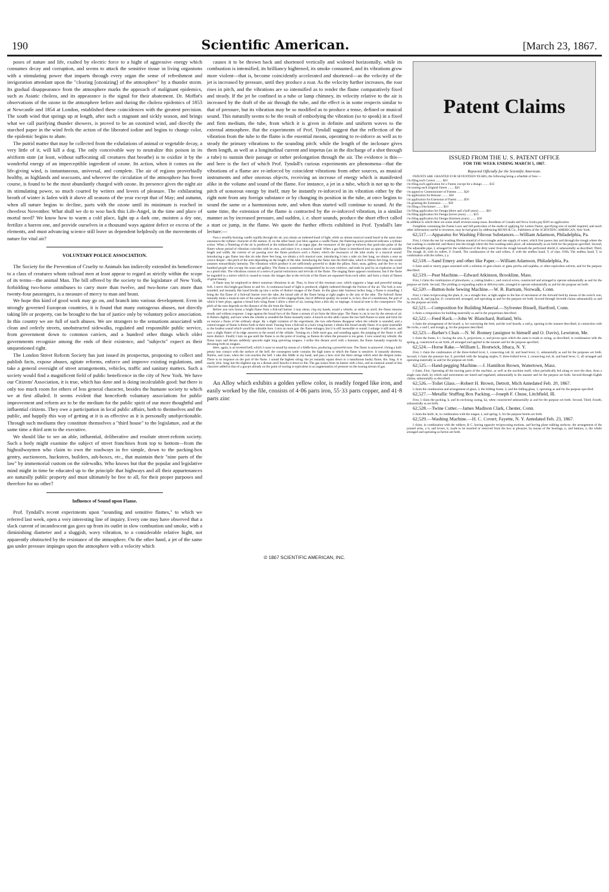190 Scientific American. [March 23, 1867.
poses of nature and life, exalted by electric force to a hight of aggressive energy which consumes decay and corruption, and seems to attack the sensitive tissue in living organisms with a stimulating power that imparts through every organ the sense of refreshment and invigoration attendant upon the "clearing [ozonizing] of the atmosphere" by a thunder storm. Its gradual disappearance from the atmosphere marks the approach of malignant epidemics, such as Asiatic cholera, and its appearance is the signal for their abatement. Dr. Moffat's observations of the ozone in the atmosphere before and during the cholera epidemics of 1853 at Newcastle and 1854 at London, established these coincidences with the greatest precision. The south wind that springs up at length, after such a stagnant and sickly season, and brings what we call purifying thunder showers, is proved to be an ozonized wind, and directly the starched paper in the wind feels the action of the liberated iodine and begins to change color, the epidemic begins to abate.
The putrid matter that may be collected from the exhalations of animal or vegetable decay, a very little of it, will kill a dog. The only conceivable way to neutralize this poison in its aëriform state (at least, without suffocating all creatures that breathe) is to oxidize it by the wonderful energy of an imperceptible ingredient of ozone. Its action, when it comes on the life-giving wind, is instantaneous, universal, and complete. The air of regions proverbially healthy, as highlands and seacoasts, and wherever the circulation of the atmosphere has freest course, is found to be the most abundantly charged with ozone. Its presence gives the night air its stimulating power, so much courted by writers and lovers of pleasure. The exhilarating breath of winter is laden with it above all seasons of the year except that of May; and autumn, when all nature begins to decline, parts with the ozone until its minimum is reached in cheerless November. What shall we do to woo back this Life-Angel, in the time and place of mortal need? We know how to warm a cold place, light up a dark one, moisten a dry one, fertilize a barren one, and provide ourselves in a thousand ways against defect or excess of the elements, and must advancing science still leave us dependent helplessly on the movements of nature for vital air?
VOLUNTARY POLICE ASSOCIATION.
The Society for the Prevention of Cruelty to Animals has indirectly extended its beneficence to a class of creatures whom railroad men at least appear to regard as strictly within the scope of its terms—the animal Man. The bill offered by the society to the legislature of New York, forbidding two-horse omnibuses to carry more than twelve, and two-horse cars more than twenty-four passengers, is a measure of mercy to man and beast.
We hope this kind of good work may go on, and branch into various development. Even in strongly governed European countries, it is found that many outrageous abuses, not directly taking life or property, can be brought to the bar of justice only by voluntary police association. In this country we are full of such abuses. We are strangers to the sensations associated with clean and orderly streets, unobstructed sidewalks, regulated and responsible public service, from government down to common carriers, and a hundred other things which older governments recognize among the ends of their existence, and "subjects" expect as their unquestioned right.
The London Street Reform Society has just issued its prospectus, proposing to collect and publish facts, expose abuses, agitate reforms, enforce and improve existing regulations, and take a general oversight of street arrangements, vehicles, traffic and sanitary matters. Such a society would find a magnificent field of public beneficence in the city of New York. We have our Citizens' Association, it is true, which has done and is doing incalculable good: but there is only too much room for others of less general character, besides the humane society to which we at first alluded. It seems evident that henceforth voluntary associations for public improvement and reform are to be the medium for the public spirit of our more thoughtful and influential citizens. They owe a participation in local public affairs, both to themselves and the public, and happily this way of getting at it is as effective as it is personally unobjectionable. Through such mediums they constitute themselves a "third house" to the legislature, and at the same time a third arm to the executive.
We should like to see an able, influential, deliberative and resolute street-reform society. Such a body might examine the subject of street franchises from top to bottom—from the highrailwaymen who claim to own the roadways in fee simple, down to the packing-box gentry, auctioneers, hucksters, builders, ash-boxes, etc., that maintain their "nine parts of the law" by immemorial custom on the sidewalks. Who knows but that the popular and legislative mind might in time be educated up to the principle that highways and all their appurtenances are naturally public property and must ultimately be free to all, for their proper purposes and therefore for no other?
Influence of Sound upon Flame.
Prof. Tyndall's recent experiments upon "sounding and sensitive flames," to which we referred last week, open a very interesting line of inquiry. Every one may have observed that a slack current of incandescent gas goes up from its outlet in slow combustion and smoke, with a diminishing diameter and a sluggish, wavy vibration, to a considerable relative hight, not apparently obstructed by the resistance of the atmosphere. On the other hand, a jet of the same gas under pressure impinges upon the atmosphere with a velocity which
causes it to be thrown back and shortened vertically and widened horizontally, while its combustion is intensified, its brilliancy hightened, its smoke consumed, and its vibrations grow more violent—that is, become coincidently accelerated and shortened—as the velocity of the jet is increased by pressure, until they produce a roar. As the velocity further increases, the roar rises in pitch, and the vibrations are so intensified as to render the flame comparatively fixed and steady. If the jet be confined in a tube or lamp chimney, its velocity relative to the air is increased by the draft of the air through the tube, and the effect is in some respects similar to that of pressure, but its vibration may be so modified as to produce a tense, defined or musical sound. This naturally seems to be the result of embodying the vibration (so to speak) in a fixed and firm medium, the tube, from which it is given in definite and uniform waves to the external atmosphere. But the experiments of Prof. Tyndall suggest that the reflection of the vibration from the tube to the flame is the essential means, operating to re-inforce as well as to steady the primary vibrations to the sounding pitch: while the length of the inclosure gives them length, as well as a longitudinal current and impetus (as in the discharge of a shot through a tube) to sustain their passage or rather prolongation through the air. The evidence is this—and here is the fact of which Prof. Tyndall's curious experiments are phenomena—that the vibrations of a flame are re-inforced by coincident vibrations from other sources, as musical instruments and other onorous objects, receiving an increase of energy which is manifested alike in the volume and sound of the flame. For instance, a jet in a tube, which is not up to the pitch of sonorous energy by itself, may be instantly re-inforced in its vibration either by the right note from any foreign substance or by changing its position in the tube, at once begins to sound the same or a harmonious note, and when thus started will continue to sound. At the same time, the extension of the flame is contracted by the re-inforced vibration, in a similar manner as by increased pressure, and sudden, i. e. short sounds, produce the short effect called a start or jump, in the flame. We quote the further effects exhibited in Prof. Tyndall's late lecture:—
Pass a steadily-burning candle rapidly through the air, you obtain an indented band of light, while an almost musical sound heard at the same time announces the rythmic character of the motion. If, on the other hand, you blow against a candle flame, the fluttering noise produced indicates a rythmic action. When a fluttering of the air is produced at the embouchure of an organ pipe, the resonance of the pipe re-inforces that particular pulse of the flutter whose period of vibration coincides with its own, and raises it to a musical sound. When a gas flame is introduced into an open tube of suitable length and width, the current of air passing over the flame produces such a flutter, which the resonance of the tube exalts to a musical sound. Introducing a gas flame into this tin tube three feet long, we obtain a rich musical note; introducing it into a tube six feet long, we obtain a note an octave deeper—the pitch of the note depending on the length of the tube. Introducing the flame into the third tube, which is fifteen feet long, the sound assumes extraordinary intensity. The vibrations which produce it are sufficiently powerful to shake the pillars, floor, seats, gallery, and the five or six hundred people who occupy the seats and gallery. The flame is sometimes extinguished by its own violence, and ends its peal by an explosion as loud as a pistol shot. The vibrations consist of a series of partial extinctions and revivals of the flame. The singing flame appears continuous; but if the flame be regarded in a mirror which is caused to rotate, the images due to the revivals of the flame are separated from each other, and form a chain of flames of great beauty.
A flame may be employed to detect sonorous vibrations in air. Thus, in front of this resonant case, which supports a large and powerful tuning-fork, I move this bright gas-flame to and fro. A continuous band of light is produced, slightly indented through the friction of the air. The fork is now sounded, and instantly this band breaks up into a series of distinct images of the flame. In this glass tube fourteen inches long, a flame is sounding: I bring the flat flame of a fish-tail burner over the tube, the broad side of the flame being at right angles to the axis of the tube. The fish-tail flame instantly emits a musical note of the same pitch as that of the singing-flame, but of different quality. Its sound is, in fact, that of a membrane, the part of which it here plays, against a broad bat's-wing flame I allow a sheet of air, issuing from a thin slit, to impinge. A musical note is the consequence. The pitch of the note depends on the distance of the slit from the flame.
Before you now burns a bright flame from a fish-tail burner. I may shout, clap my hands, sound a whistle, or strike an anvil; the flame remains steady and without response. I urge against the broad face of the flame a stream of air from the blow-pipe. The flame is cut in two by the stream of air. It flutters slightly, and now when the whistle is sounded the flame instantly starts. A knock on this table causes the two half-flames to unite and form for an instant a flame of the ordinary shape. By a slight variation of the experiment, the two side-flames disappear when the whistle is sounded, and a central tongue of flame is thrust forth in their stead. Passing from a fish-tail to a bat's wing burner, I obtain this broad steady flame. It is quite insensible to the loudest sound which would be tolerable here. I turn on more gas: the flame enlarges, but it is still insensible to sound. I enlarge it still more, and now a slight flutter of its edge answers to the sound of the whistle. Turning on a little more gas, and sounding again, the jumping of the flame is still more distinct. Finally I turn on gas until the flame is on the point of roaring, as flames do when the pressure is too great. I now sound my whistle; the flame roars and thrusts suddenly upwards eight long quivering tongues. I strike this distant anvil with a hammer, the flame instantly responds by thrusting forth its tongues.
Here, again, is an inverted bell, which I cause to sound by means of a fiddle-bow, producing a powerful tone. The flame is unmoved. I bring a half-penny into contact with the surface of the bell; the consequent rattle contains the high notes to which the flame is sensitive. It instantly shortens, flutters, and roars, when the coin touches the bell. I take this fiddle in my hand, and pass a bow over the three strings which emit the deepest notes. There is no response on the part of the flame. I sound the highest string: the jet instantly squats down to a tumultuous bushy flame, 8in. long. It is nearly 20in. long; but the slightest tap on a distant anvil knocks it down to 8in. The gas issues from its burner with a hiss, and an external sound of this character added to that of a gas-jet already on the point of roaring is equivalent to an augmentation of pressure on the issuing stream of gas.
An Alloy which exhibits a golden yellow color, is readily forged like iron, and easily worked by the file, consists of 4·06 parts iron, 55·33 parts copper, and 41·8 parts zinc
Patent Claims
ISSUED FROM THE U. S. PATENT OFFICE
FOR THE WEEK ENDING MARCH 5, 1867.
Reported Officially for the Scientific American.
PATENTS ARE GRANTED FOR SEVENTEEN YEARS, the following being a schedule of fees:—
On filing each Caveat ........ $10
On filing each application for a Patent, except for a design ........ $15
On issuing each original Patent ........ $20
On appeal to Commissioner of Patents ........ $20
On application for Reissue ........ $30
On application for Extension of Patent ........ $50
On granting the Extension ........ $50
On filing a Disclaimer ........ $10
On filing application for Design (three and a half years) ........ $10
On filing application for Design (seven years) ........ $15
On filing application for Design (fourteen years) ........ $30
In addition to which there are some small revenue-stamp taxes. Residents of Canada and Nova Scotia pay $500 on application.
Pamphlets containing the Patent Laws and full particulars of the mode of applying for Letters Patent, specifying size of model required, and much other information useful to inventors, may be had gratis by addressing MUNN & Co., Publishers of the SCIENTIFIC AMERICAN, New York.
62,517.—Apparatus for Washing Fibrous Substances.—William Adamson, Philadelphia, Pa.
First, I claim the use for washing fibrous material of two troughs and one supply of water, which first passes into and through the trough where the last washing is conducted, and thence into the trough where the first washing takes place, all substantially as set forth for the purpose specified. Second, The adjustable pipe, I, arranged for the withdrawal of the dirty water from the trough beneath the perforated shield, F, substantially as described. Third, The trough, B, with its rollers, P. Fourth, The combination of the said rollers, P, with the endless band, T, of slats. Fifth, The endless band, T, in combination with the rollers, y y.
62,518.—Sand Emery and other like Paper.—William Adamson, Philadelphia, Pa.
I claim sand or emery paper saturated with a solution of gum elastic or gutta percha and naphtha, or other equivalent solvent, and for the purpose described.
62,519.—Peat Machine.—Edward Atkinson, Brookline, Mass.
First, I claim the combination of plowshares, a, cutting blades c, and conical screw, constructed and arranged to operate substantially as and for the purpose set forth. Second, The yielding or expanding outlet or delivery tube, arranged to operate substantially as and for the purpose set forth.
62,520.—Button-hole Sewing Machine.—W. B. Bartram, Norwalk, Conn.
First, I claim reciprocating the plate, E, on a straight line, at right angles to the line of movement of the forward feed by means of the switch cam, A, switch, B, and jog bar, D, constructed, arranged, and operating as and for the purpose set forth. Second through Seventh claims substantially as and for the purpose set forth.
62,521.—Composition for Building Material.—Sylvester Bissell, Hartford, Conn.
I claim a composition for building materially as and in the proportions described.
62,522.—Feed Rack.—John W. Blanchard, Rutland, Wis.
I claim the arrangement of the board, n, for conveying the feed, and the roof boards, o and p, opening in the manner described, in connection with the rocks, e and f, and trough, g, for the purposes described.
62,523.—Barber's Chair.—N. W. Bonney (assignor to himself and O. Davis), Lewiston, Me.
I claim the frame, b c, having the arm, h, projections, e, and pivots upon which the same is made to swing, as described, in combination with the spring, g, constructed as set forth, all arranged and applied in the manner and for the purpose specified.
62,524.—Horse Rake.—William L. Bostwick, Ithaca, N. Y.
First, I claim the combination of the three-forked lever, I, connecting rod, H, and hand lever, G, substantially as and for the purposes set forth. Second, I claim the pressure bar, F, provided with the hanging staples, P, three-forked lever, I, connecting rod, H, and hand lever, G, all arranged and operating materially as and for the purpose set forth.
62,525.—Hand-pegging Machine.—J. Hamilton Brown, Watertown, Mass.
I claim, First, Operating all the moving parts of the machine, as well as the machine itself, when periodically fed along or over the shoe, from a single cam shaft, by which said movements are timed and regulated, substantially in the manner and for the purpose set forth. Second through Eighth claims, substantially as described.
62,526.—Toilet Glass.—Robert H. Brown, Detroit, Mich Antedated Feb. 20, 1867.
I claim the combination and arrangement of glass, 3, the folding frame, 2, and the folding glass, 1, operating as and for the purpose specified.
62,527.—Metallic Stuffing Box Packing.—Joseph F. Chuse, Litchfield, Ill.
First, I claim the packing, b, and its enclosing casing, b2, when constructed substantially as and for the purpose set forth. Second, Third, Fourth, substantially as set forth.
62,528.—Twine Cutter.—James Madison Clark, Chester, Conn.
I claim the knife, K, in combination with the tongue, I, and spring, S, for the purpose herein set forth.
62,529.—Washing Machine.—H. C. Covert, Fayette, N. Y. Antedated Feb. 23, 1867.
I claim, in combination with the rubbers, B C, having opposite reciprocating motions, and having plane rubbing surfaces, the arrangement of the jointed arms, a h, and levers, k, made to be inserted or removed from the box at pleasure, by means of the bearings, n, and buttons, o, the whole arranged and operating as herein set forth.
© 1867 SCIENTIFIC AMERICAN, INC.